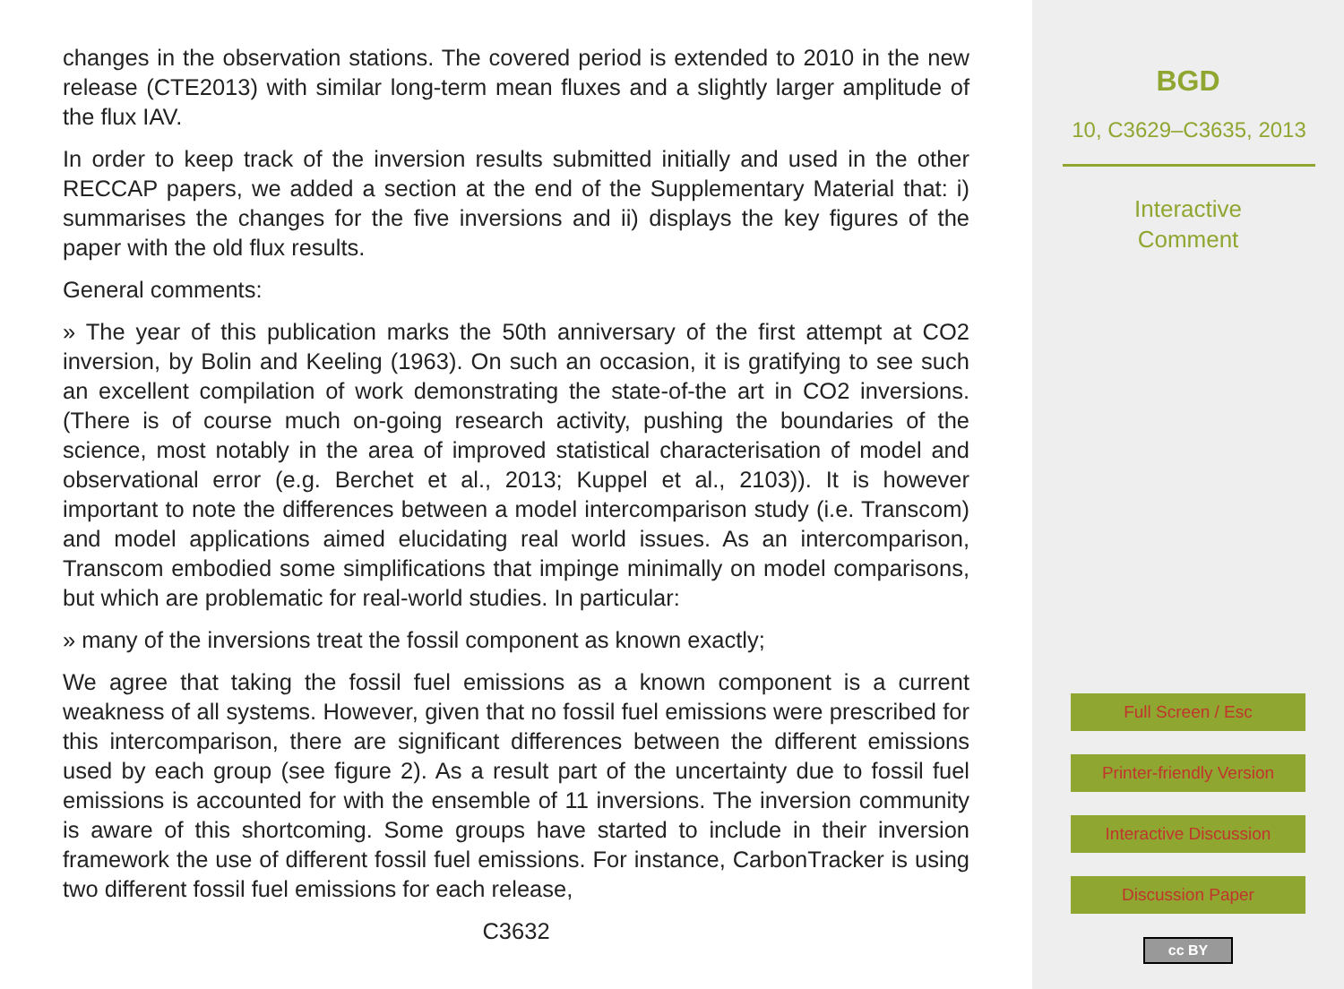changes in the observation stations. The covered period is extended to 2010 in the new release (CTE2013) with similar long-term mean fluxes and a slightly larger amplitude of the flux IAV.
In order to keep track of the inversion results submitted initially and used in the other RECCAP papers, we added a section at the end of the Supplementary Material that: i) summarises the changes for the five inversions and ii) displays the key figures of the paper with the old flux results.
General comments:
» The year of this publication marks the 50th anniversary of the first attempt at CO2 inversion, by Bolin and Keeling (1963). On such an occasion, it is gratifying to see such an excellent compilation of work demonstrating the state-of-the art in CO2 inversions. (There is of course much on-going research activity, pushing the boundaries of the science, most notably in the area of improved statistical characterisation of model and observational error (e.g. Berchet et al., 2013; Kuppel et al., 2103)). It is however important to note the differences between a model intercomparison study (i.e. Transcom) and model applications aimed elucidating real world issues. As an intercomparison, Transcom embodied some simplifications that impinge minimally on model comparisons, but which are problematic for real-world studies. In particular:
» many of the inversions treat the fossil component as known exactly;
We agree that taking the fossil fuel emissions as a known component is a current weakness of all systems. However, given that no fossil fuel emissions were prescribed for this intercomparison, there are significant differences between the different emissions used by each group (see figure 2). As a result part of the uncertainty due to fossil fuel emissions is accounted for with the ensemble of 11 inversions. The inversion community is aware of this shortcoming. Some groups have started to include in their inversion framework the use of different fossil fuel emissions. For instance, CarbonTracker is using two different fossil fuel emissions for each release,
C3632
BGD
10, C3629–C3635, 2013
Interactive
Comment
Full Screen / Esc
Printer-friendly Version
Interactive Discussion
Discussion Paper
cc BY